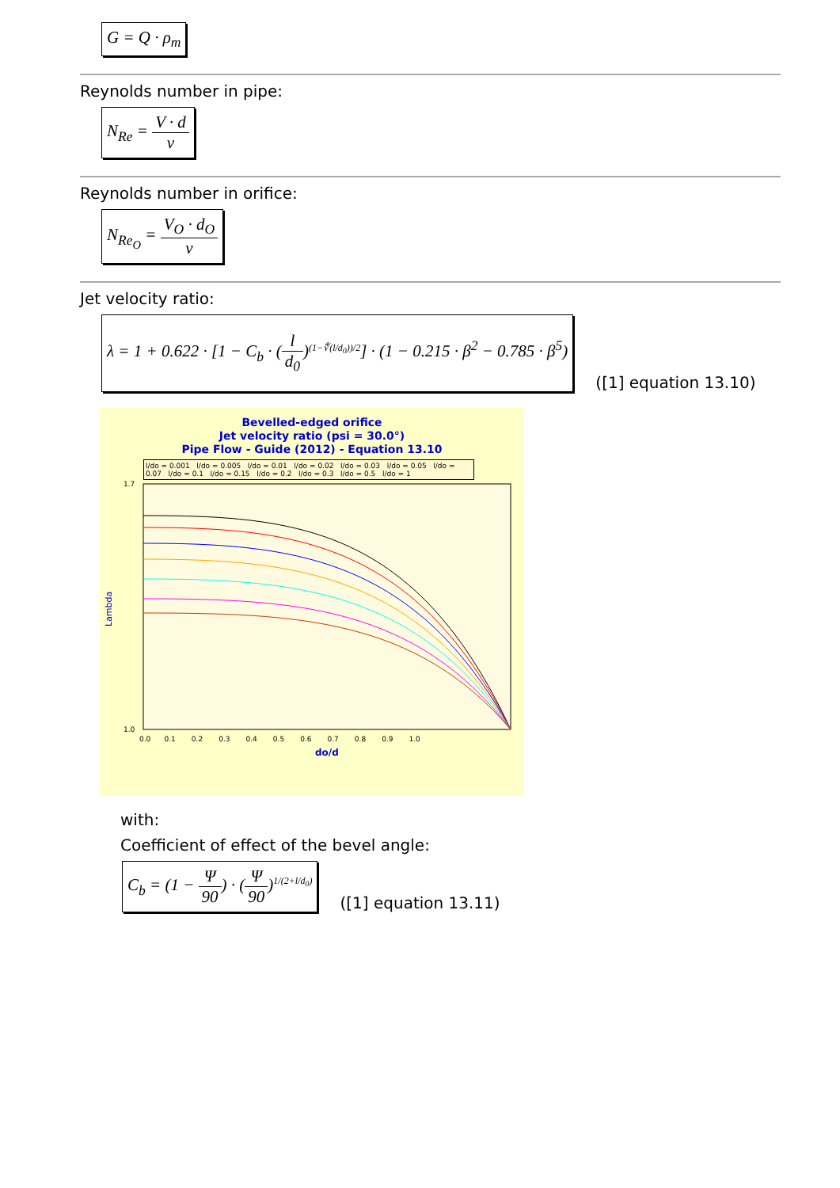G = Q · ρ<sub>m</sub>
Reynolds number in pipe:
N<sub>Re</sub> = V · d ν
Reynolds number in orifice:
N<sub>Re<sub>O</sub></sub> = V<sub>O</sub> · d<sub>O</sub> ν
Jet velocity ratio:
λ = 1 + 0.622 · [1 − C<sub>b</sub> · (l d<sub>0</sub>)<sup>(1−∜(l/d<sub>0</sub>))/2</sup>] · (1 − 0.215 · β<sup>2</sup> − 0.785 · β<sup>5</sup>)
([1] equation 13.10)
Bevelled-edged orifice
Jet velocity ratio (psi = 30.0°)
Pipe Flow - Guide (2012) - Equation 13.10
l/do = 0.001 l/do = 0.005 l/do = 0.01 l/do = 0.02 l/do = 0.03 l/do = 0.05 l/do = 0.07 l/do = 0.1 l/do = 0.15 l/do = 0.2 l/do = 0.3 l/do = 0.5 l/do = 1
Lambda
1.7
1.0
0.0 0.1 0.2 0.3 0.4 0.5 0.6 0.7 0.8 0.9 1.0
do/d
with:
Coefficient of effect of the bevel angle:
C<sub>b</sub> = (1 − Ψ 90) · (Ψ 90)<sup>1/(2+l/d<sub>0</sub>)</sup>
([1] equation 13.11)